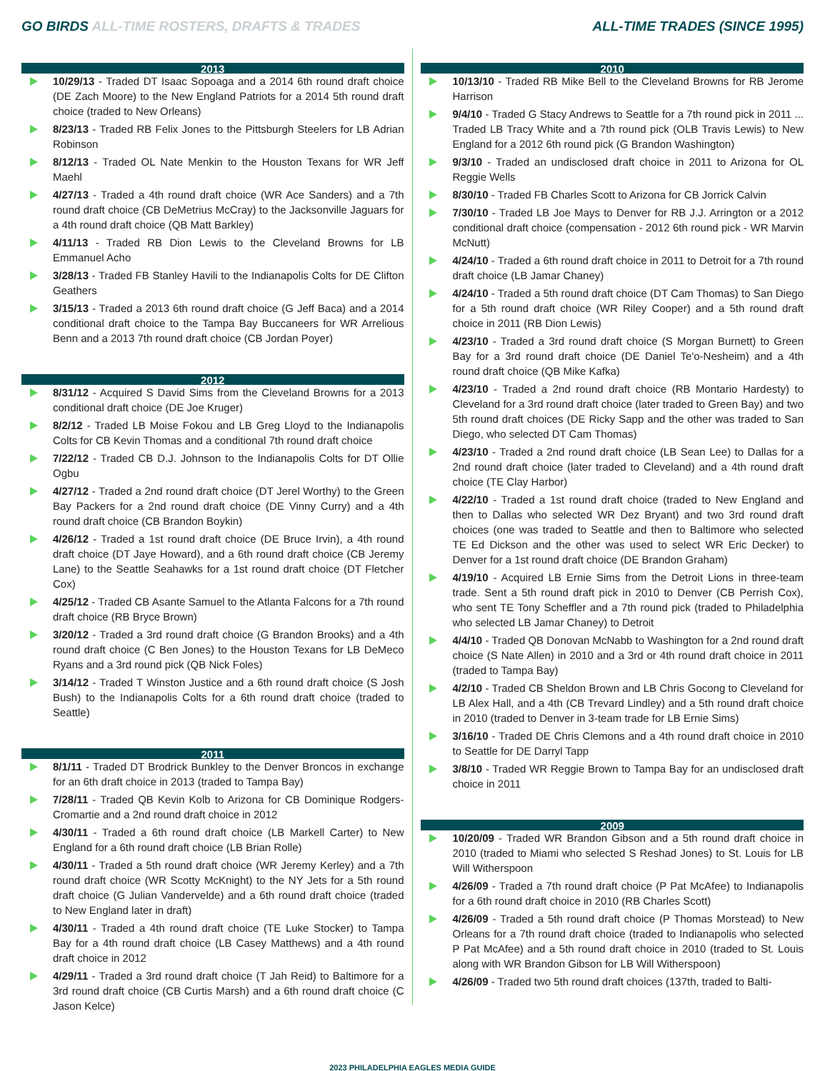GO BIRDS ALL-TIME ROSTERS, DRAFTS & TRADES
ALL-TIME TRADES (SINCE 1995)
2013
10/29/13 - Traded DT Isaac Sopoaga and a 2014 6th round draft choice (DE Zach Moore) to the New England Patriots for a 2014 5th round draft choice (traded to New Orleans)
8/23/13 - Traded RB Felix Jones to the Pittsburgh Steelers for LB Adrian Robinson
8/12/13 - Traded OL Nate Menkin to the Houston Texans for WR Jeff Maehl
4/27/13 - Traded a 4th round draft choice (WR Ace Sanders) and a 7th round draft choice (CB DeMetrius McCray) to the Jacksonville Jaguars for a 4th round draft choice (QB Matt Barkley)
4/11/13 - Traded RB Dion Lewis to the Cleveland Browns for LB Emmanuel Acho
3/28/13 - Traded FB Stanley Havili to the Indianapolis Colts for DE Clifton Geathers
3/15/13 - Traded a 2013 6th round draft choice (G Jeff Baca) and a 2014 conditional draft choice to the Tampa Bay Buccaneers for WR Arrelious Benn and a 2013 7th round draft choice (CB Jordan Poyer)
2012
8/31/12 - Acquired S David Sims from the Cleveland Browns for a 2013 conditional draft choice (DE Joe Kruger)
8/2/12 - Traded LB Moise Fokou and LB Greg Lloyd to the Indianapolis Colts for CB Kevin Thomas and a conditional 7th round draft choice
7/22/12 - Traded CB D.J. Johnson to the Indianapolis Colts for DT Ollie Ogbu
4/27/12 - Traded a 2nd round draft choice (DT Jerel Worthy) to the Green Bay Packers for a 2nd round draft choice (DE Vinny Curry) and a 4th round draft choice (CB Brandon Boykin)
4/26/12 - Traded a 1st round draft choice (DE Bruce Irvin), a 4th round draft choice (DT Jaye Howard), and a 6th round draft choice (CB Jeremy Lane) to the Seattle Seahawks for a 1st round draft choice (DT Fletcher Cox)
4/25/12 - Traded CB Asante Samuel to the Atlanta Falcons for a 7th round draft choice (RB Bryce Brown)
3/20/12 - Traded a 3rd round draft choice (G Brandon Brooks) and a 4th round draft choice (C Ben Jones) to the Houston Texans for LB DeMeco Ryans and a 3rd round pick (QB Nick Foles)
3/14/12 - Traded T Winston Justice and a 6th round draft choice (S Josh Bush) to the Indianapolis Colts for a 6th round draft choice (traded to Seattle)
2011
8/1/11 - Traded DT Brodrick Bunkley to the Denver Broncos in exchange for an 6th draft choice in 2013 (traded to Tampa Bay)
7/28/11 - Traded QB Kevin Kolb to Arizona for CB Dominique Rodgers-Cromartie and a 2nd round draft choice in 2012
4/30/11 - Traded a 6th round draft choice (LB Markell Carter) to New England for a 6th round draft choice (LB Brian Rolle)
4/30/11 - Traded a 5th round draft choice (WR Jeremy Kerley) and a 7th round draft choice (WR Scotty McKnight) to the NY Jets for a 5th round draft choice (G Julian Vandervelde) and a 6th round draft choice (traded to New England later in draft)
4/30/11 - Traded a 4th round draft choice (TE Luke Stocker) to Tampa Bay for a 4th round draft choice (LB Casey Matthews) and a 4th round draft choice in 2012
4/29/11 - Traded a 3rd round draft choice (T Jah Reid) to Baltimore for a 3rd round draft choice (CB Curtis Marsh) and a 6th round draft choice (C Jason Kelce)
2010
10/13/10 - Traded RB Mike Bell to the Cleveland Browns for RB Jerome Harrison
9/4/10 - Traded G Stacy Andrews to Seattle for a 7th round pick in 2011 ... Traded LB Tracy White and a 7th round pick (OLB Travis Lewis) to New England for a 2012 6th round pick (G Brandon Washington)
9/3/10 - Traded an undisclosed draft choice in 2011 to Arizona for OL Reggie Wells
8/30/10 - Traded FB Charles Scott to Arizona for CB Jorrick Calvin
7/30/10 - Traded LB Joe Mays to Denver for RB J.J. Arrington or a 2012 conditional draft choice (compensation - 2012 6th round pick - WR Marvin McNutt)
4/24/10 - Traded a 6th round draft choice in 2011 to Detroit for a 7th round draft choice (LB Jamar Chaney)
4/24/10 - Traded a 5th round draft choice (DT Cam Thomas) to San Diego for a 5th round draft choice (WR Riley Cooper) and a 5th round draft choice in 2011 (RB Dion Lewis)
4/23/10 - Traded a 3rd round draft choice (S Morgan Burnett) to Green Bay for a 3rd round draft choice (DE Daniel Te'o-Nesheim) and a 4th round draft choice (QB Mike Kafka)
4/23/10 - Traded a 2nd round draft choice (RB Montario Hardesty) to Cleveland for a 3rd round draft choice (later traded to Green Bay) and two 5th round draft choices (DE Ricky Sapp and the other was traded to San Diego, who selected DT Cam Thomas)
4/23/10 - Traded a 2nd round draft choice (LB Sean Lee) to Dallas for a 2nd round draft choice (later traded to Cleveland) and a 4th round draft choice (TE Clay Harbor)
4/22/10 - Traded a 1st round draft choice (traded to New England and then to Dallas who selected WR Dez Bryant) and two 3rd round draft choices (one was traded to Seattle and then to Baltimore who selected TE Ed Dickson and the other was used to select WR Eric Decker) to Denver for a 1st round draft choice (DE Brandon Graham)
4/19/10 - Acquired LB Ernie Sims from the Detroit Lions in three-team trade. Sent a 5th round draft pick in 2010 to Denver (CB Perrish Cox), who sent TE Tony Scheffler and a 7th round pick (traded to Philadelphia who selected LB Jamar Chaney) to Detroit
4/4/10 - Traded QB Donovan McNabb to Washington for a 2nd round draft choice (S Nate Allen) in 2010 and a 3rd or 4th round draft choice in 2011 (traded to Tampa Bay)
4/2/10 - Traded CB Sheldon Brown and LB Chris Gocong to Cleveland for LB Alex Hall, and a 4th (CB Trevard Lindley) and a 5th round draft choice in 2010 (traded to Denver in 3-team trade for LB Ernie Sims)
3/16/10 - Traded DE Chris Clemons and a 4th round draft choice in 2010 to Seattle for DE Darryl Tapp
3/8/10 - Traded WR Reggie Brown to Tampa Bay for an undisclosed draft choice in 2011
2009
10/20/09 - Traded WR Brandon Gibson and a 5th round draft choice in 2010 (traded to Miami who selected S Reshad Jones) to St. Louis for LB Will Witherspoon
4/26/09 - Traded a 7th round draft choice (P Pat McAfee) to Indianapolis for a 6th round draft choice in 2010 (RB Charles Scott)
4/26/09 - Traded a 5th round draft choice (P Thomas Morstead) to New Orleans for a 7th round draft choice (traded to Indianapolis who selected P Pat McAfee) and a 5th round draft choice in 2010 (traded to St. Louis along with WR Brandon Gibson for LB Will Witherspoon)
4/26/09 - Traded two 5th round draft choices (137th, traded to Balti-
2023 PHILADELPHIA EAGLES MEDIA GUIDE